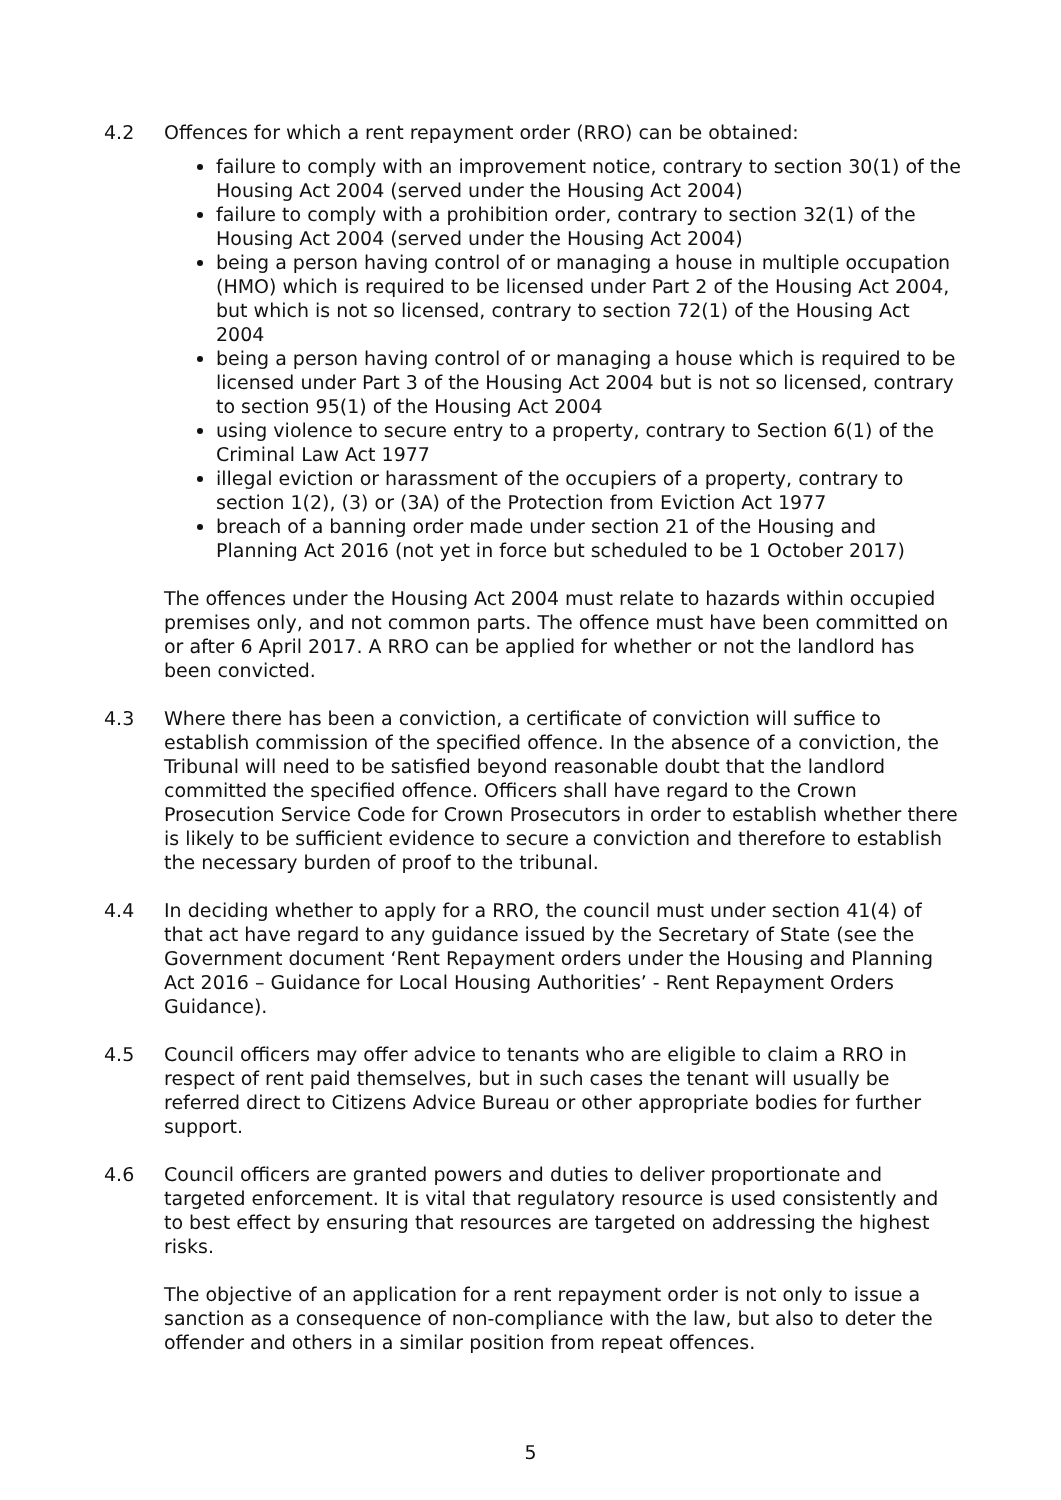4.2 Offences for which a rent repayment order (RRO) can be obtained:
failure to comply with an improvement notice, contrary to section 30(1) of the Housing Act 2004 (served under the Housing Act 2004)
failure to comply with a prohibition order, contrary to section 32(1) of the Housing Act 2004 (served under the Housing Act 2004)
being a person having control of or managing a house in multiple occupation (HMO) which is required to be licensed under Part 2 of the Housing Act 2004, but which is not so licensed, contrary to section 72(1) of the Housing Act 2004
being a person having control of or managing a house which is required to be licensed under Part 3 of the Housing Act 2004 but is not so licensed, contrary to section 95(1) of the Housing Act 2004
using violence to secure entry to a property, contrary to Section 6(1) of the Criminal Law Act 1977
illegal eviction or harassment of the occupiers of a property, contrary to section 1(2), (3) or (3A) of the Protection from Eviction Act 1977
breach of a banning order made under section 21 of the Housing and Planning Act 2016 (not yet in force but scheduled to be 1 October 2017)
The offences under the Housing Act 2004 must relate to hazards within occupied premises only, and not common parts. The offence must have been committed on or after 6 April 2017. A RRO can be applied for whether or not the landlord has been convicted.
4.3 Where there has been a conviction, a certificate of conviction will suffice to establish commission of the specified offence. In the absence of a conviction, the Tribunal will need to be satisfied beyond reasonable doubt that the landlord committed the specified offence. Officers shall have regard to the Crown Prosecution Service Code for Crown Prosecutors in order to establish whether there is likely to be sufficient evidence to secure a conviction and therefore to establish the necessary burden of proof to the tribunal.
4.4 In deciding whether to apply for a RRO, the council must under section 41(4) of that act have regard to any guidance issued by the Secretary of State (see the Government document ‘Rent Repayment orders under the Housing and Planning Act 2016 – Guidance for Local Housing Authorities’ - Rent Repayment Orders Guidance).
4.5 Council officers may offer advice to tenants who are eligible to claim a RRO in respect of rent paid themselves, but in such cases the tenant will usually be referred direct to Citizens Advice Bureau or other appropriate bodies for further support.
4.6 Council officers are granted powers and duties to deliver proportionate and targeted enforcement. It is vital that regulatory resource is used consistently and to best effect by ensuring that resources are targeted on addressing the highest risks.
The objective of an application for a rent repayment order is not only to issue a sanction as a consequence of non-compliance with the law, but also to deter the offender and others in a similar position from repeat offences.
5